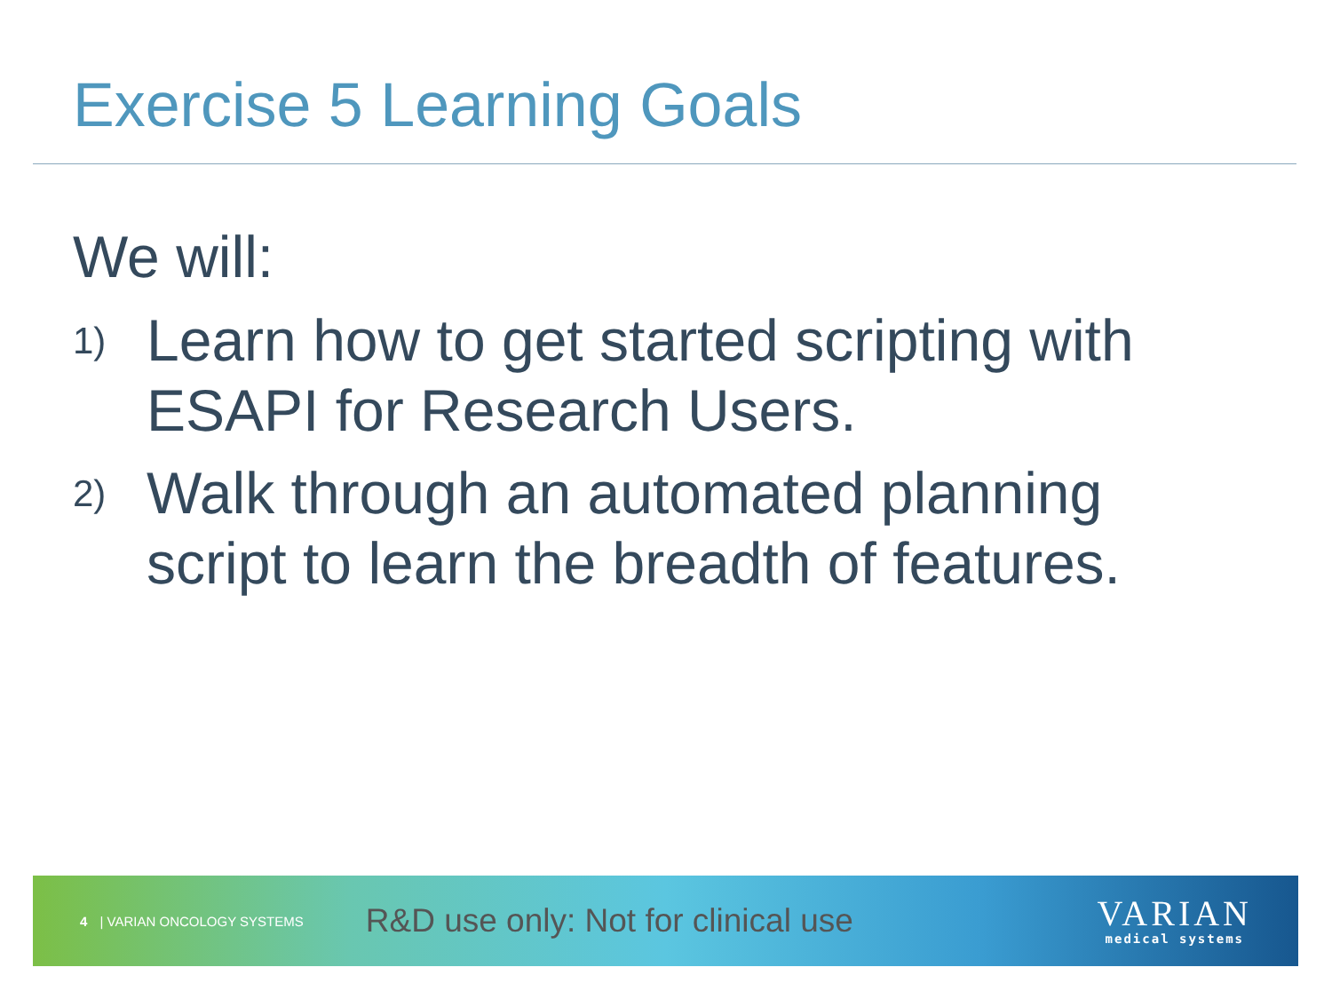Exercise 5 Learning Goals
We will:
1) Learn how to get started scripting with ESAPI for Research Users.
2) Walk through an automated planning script to learn the breadth of features.
4 | VARIAN ONCOLOGY SYSTEMS R&D use only: Not for clinical use
VARIAN
medical systems